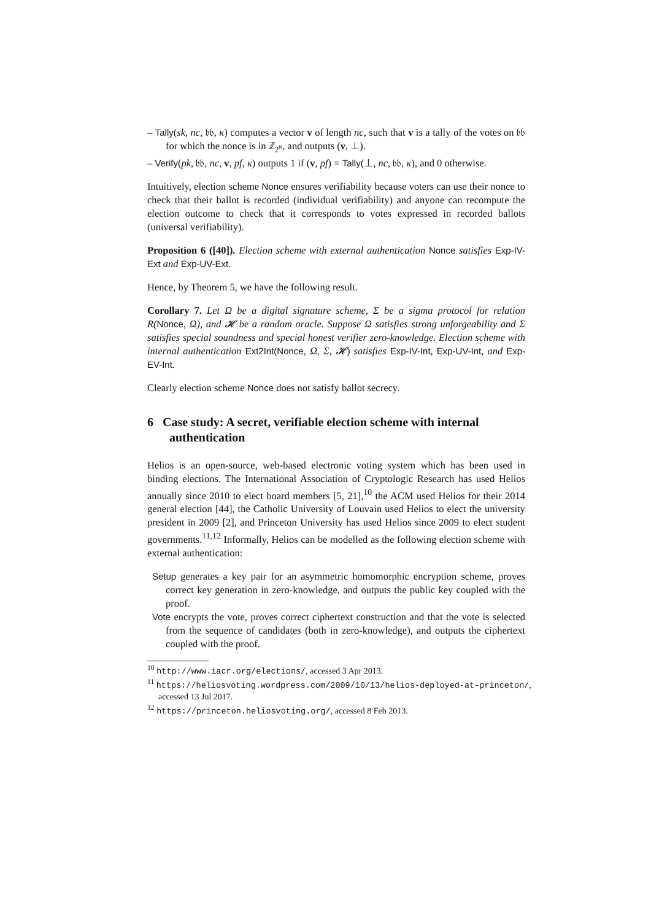– Tally(sk, nc, 𝔟𝔟, κ) computes a vector v of length nc, such that v is a tally of the votes on 𝔟𝔟 for which the nonce is in ℤ<sub>2<sup>κ</sup></sub>, and outputs (v, ⊥).
– Verify(pk, 𝔟𝔟, nc, v, pf, κ) outputs 1 if (v, pf) = Tally(⊥, nc, 𝔟𝔟, κ), and 0 otherwise.
Intuitively, election scheme Nonce ensures verifiability because voters can use their nonce to check that their ballot is recorded (individual verifiability) and anyone can recompute the election outcome to check that it corresponds to votes expressed in recorded ballots (universal verifiability).
Proposition 6 ([40]). Election scheme with external authentication Nonce satisfies Exp-IV-Ext and Exp-UV-Ext.
Hence, by Theorem 5, we have the following result.
Corollary 7. Let Ω be a digital signature scheme, Σ be a sigma protocol for relation R(Nonce, Ω), and 𝓗 be a random oracle. Suppose Ω satisfies strong unforgeability and Σ satisfies special soundness and special honest verifier zero-knowledge. Election scheme with internal authentication Ext2Int(Nonce, Ω, Σ, 𝓗) satisfies Exp-IV-Int, Exp-UV-Int, and Exp-EV-Int.
Clearly election scheme Nonce does not satisfy ballot secrecy.
6 Case study: A secret, verifiable election scheme with internal authentication
Helios is an open-source, web-based electronic voting system which has been used in binding elections. The International Association of Cryptologic Research has used Helios annually since 2010 to elect board members [5, 21],<sup>10</sup> the ACM used Helios for their 2014 general election [44], the Catholic University of Louvain used Helios to elect the university president in 2009 [2], and Princeton University has used Helios since 2009 to elect student governments.<sup>11,12</sup> Informally, Helios can be modelled as the following election scheme with external authentication:
Setup generates a key pair for an asymmetric homomorphic encryption scheme, proves correct key generation in zero-knowledge, and outputs the public key coupled with the proof.
Vote encrypts the vote, proves correct ciphertext construction and that the vote is selected from the sequence of candidates (both in zero-knowledge), and outputs the ciphertext coupled with the proof.
<sup>10</sup> http://www.iacr.org/elections/, accessed 3 Apr 2013.
<sup>11</sup> https://heliosvoting.wordpress.com/2009/10/13/helios-deployed-at-princeton/, accessed 13 Jul 2017.
<sup>12</sup> https://princeton.heliosvoting.org/, accessed 8 Feb 2013.